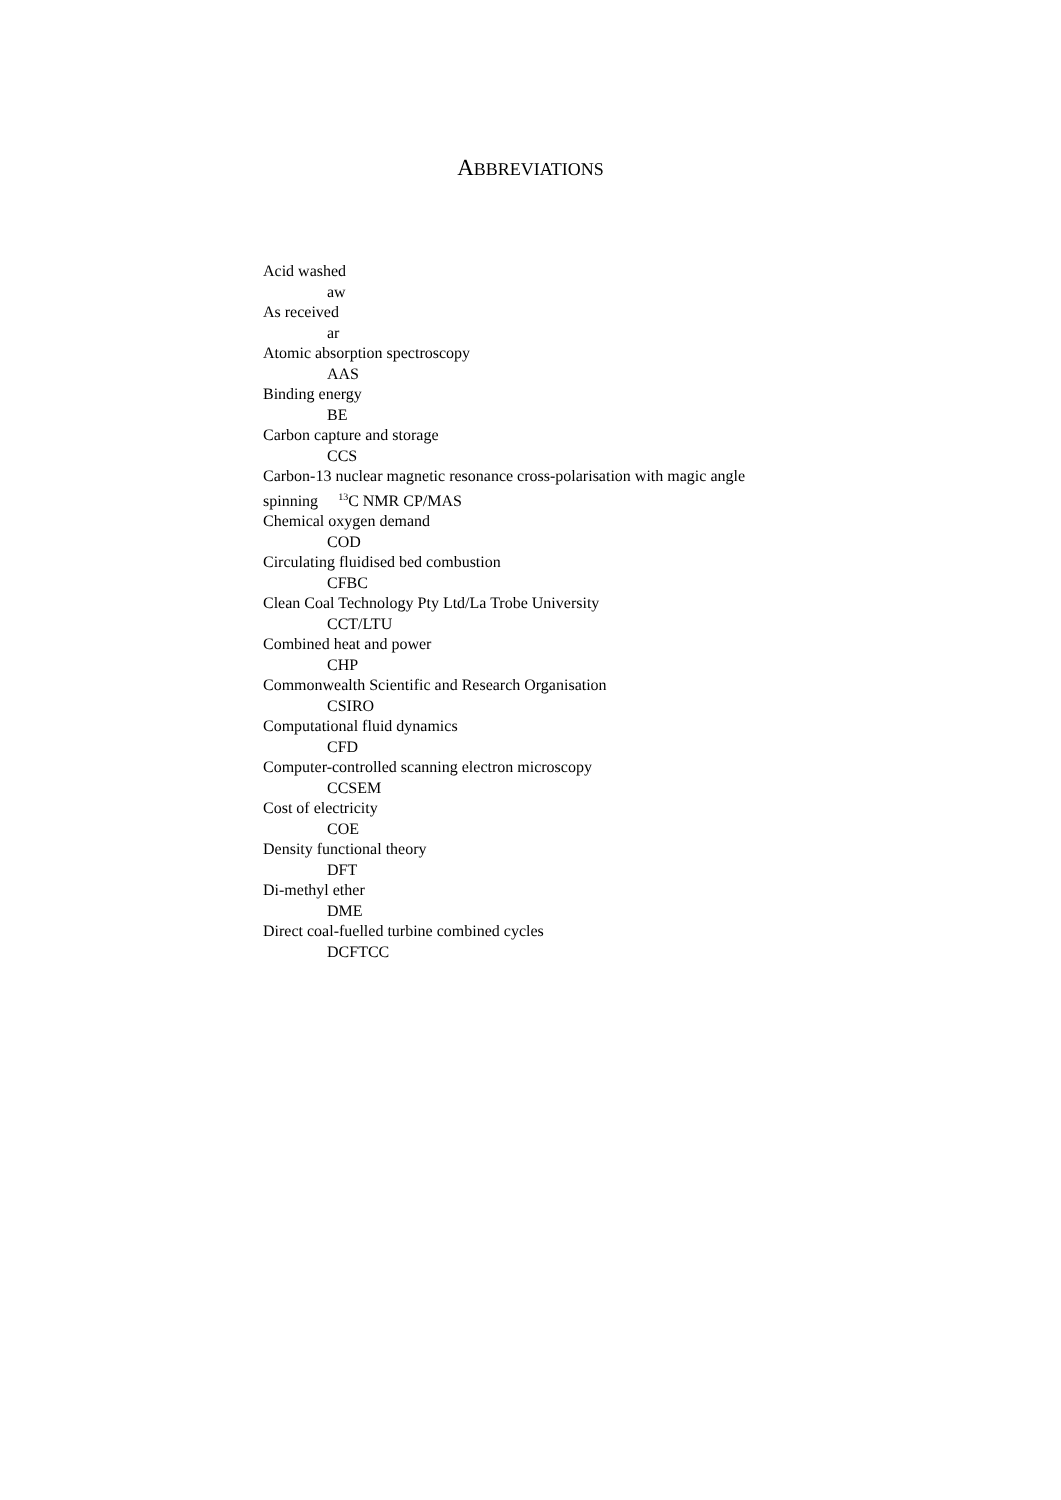ABBREVIATIONS
Acid washed
aw
As received
ar
Atomic absorption spectroscopy
AAS
Binding energy
BE
Carbon capture and storage
CCS
Carbon-13 nuclear magnetic resonance cross-polarisation with magic angle spinning <sup>13</sup>C NMR CP/MAS
Chemical oxygen demand
COD
Circulating fluidised bed combustion
CFBC
Clean Coal Technology Pty Ltd/La Trobe University
CCT/LTU
Combined heat and power
CHP
Commonwealth Scientific and Research Organisation
CSIRO
Computational fluid dynamics
CFD
Computer-controlled scanning electron microscopy
CCSEM
Cost of electricity
COE
Density functional theory
DFT
Di-methyl ether
DME
Direct coal-fuelled turbine combined cycles
DCFTCC